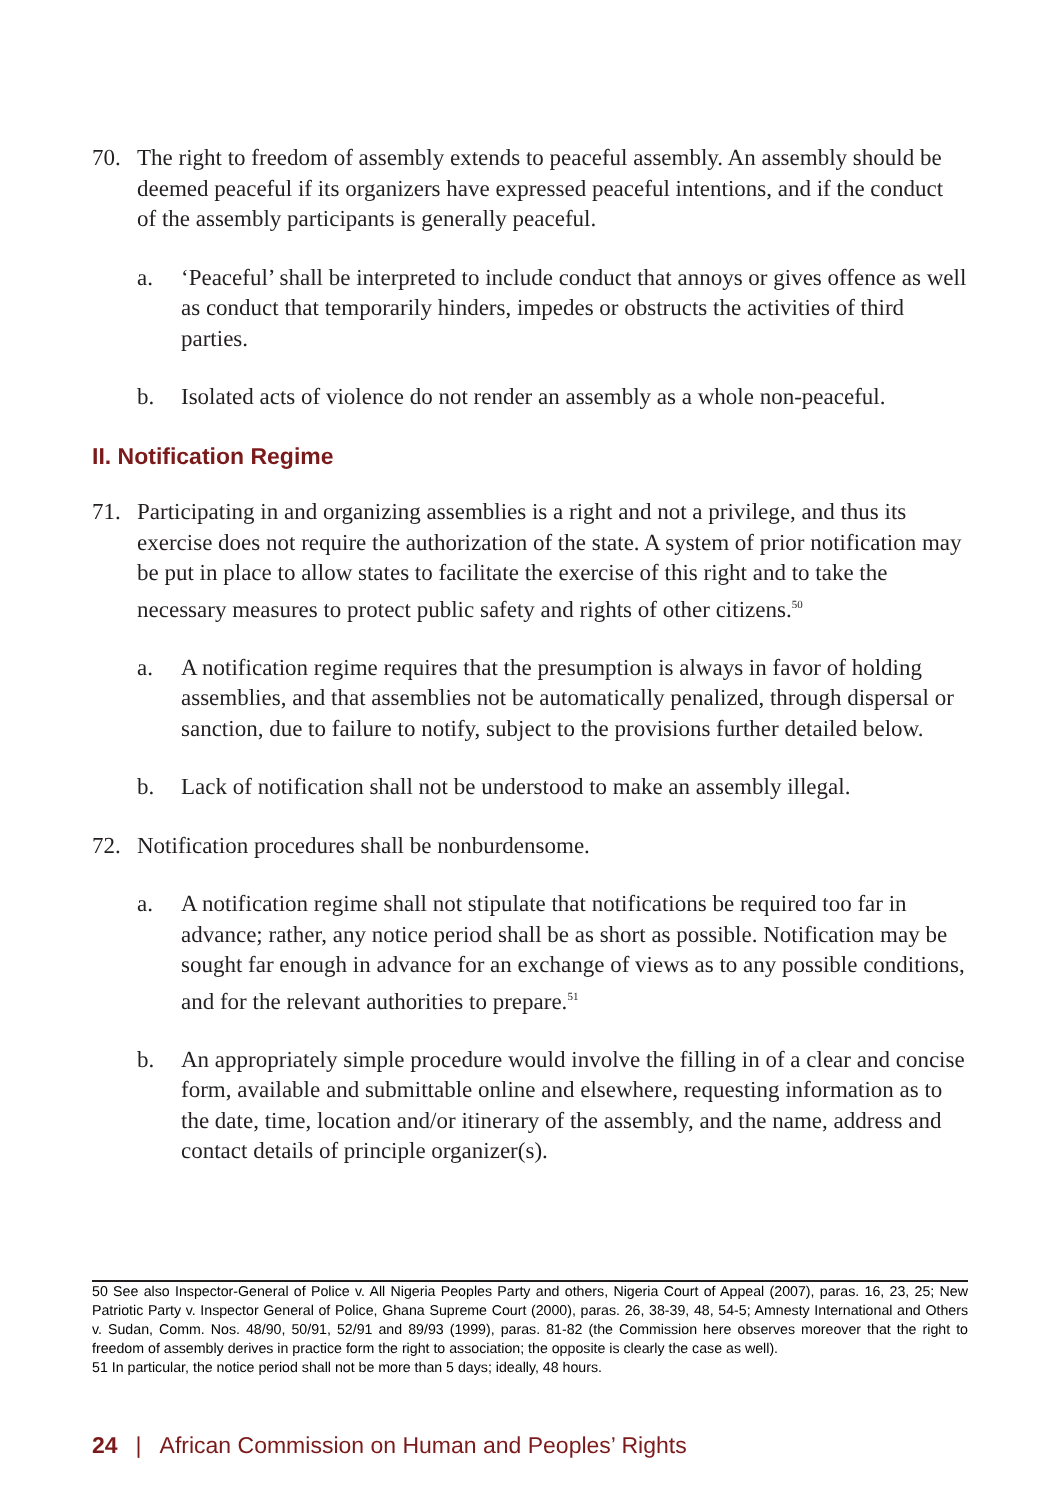70. The right to freedom of assembly extends to peaceful assembly. An assembly should be deemed peaceful if its organizers have expressed peaceful intentions, and if the conduct of the assembly participants is generally peaceful.
a. ‘Peaceful’ shall be interpreted to include conduct that annoys or gives offence as well as conduct that temporarily hinders, impedes or obstructs the activities of third parties.
b. Isolated acts of violence do not render an assembly as a whole non-peaceful.
II. Notification Regime
71. Participating in and organizing assemblies is a right and not a privilege, and thus its exercise does not require the authorization of the state. A system of prior notification may be put in place to allow states to facilitate the exercise of this right and to take the necessary measures to protect public safety and rights of other citizens.<sup>50</sup>
a. A notification regime requires that the presumption is always in favor of holding assemblies, and that assemblies not be automatically penalized, through dispersal or sanction, due to failure to notify, subject to the provisions further detailed below.
b. Lack of notification shall not be understood to make an assembly illegal.
72. Notification procedures shall be nonburdensome.
a. A notification regime shall not stipulate that notifications be required too far in advance; rather, any notice period shall be as short as possible. Notification may be sought far enough in advance for an exchange of views as to any possible conditions, and for the relevant authorities to prepare.<sup>51</sup>
b. An appropriately simple procedure would involve the filling in of a clear and concise form, available and submittable online and elsewhere, requesting information as to the date, time, location and/or itinerary of the assembly, and the name, address and contact details of principle organizer(s).
50 See also Inspector-General of Police v. All Nigeria Peoples Party and others, Nigeria Court of Appeal (2007), paras. 16, 23, 25; New Patriotic Party v. Inspector General of Police, Ghana Supreme Court (2000), paras. 26, 38-39, 48, 54-5; Amnesty International and Others v. Sudan, Comm. Nos. 48/90, 50/91, 52/91 and 89/93 (1999), paras. 81-82 (the Commission here observes moreover that the right to freedom of assembly derives in practice form the right to association; the opposite is clearly the case as well).
51 In particular, the notice period shall not be more than 5 days; ideally, 48 hours.
24 | African Commission on Human and Peoples’ Rights